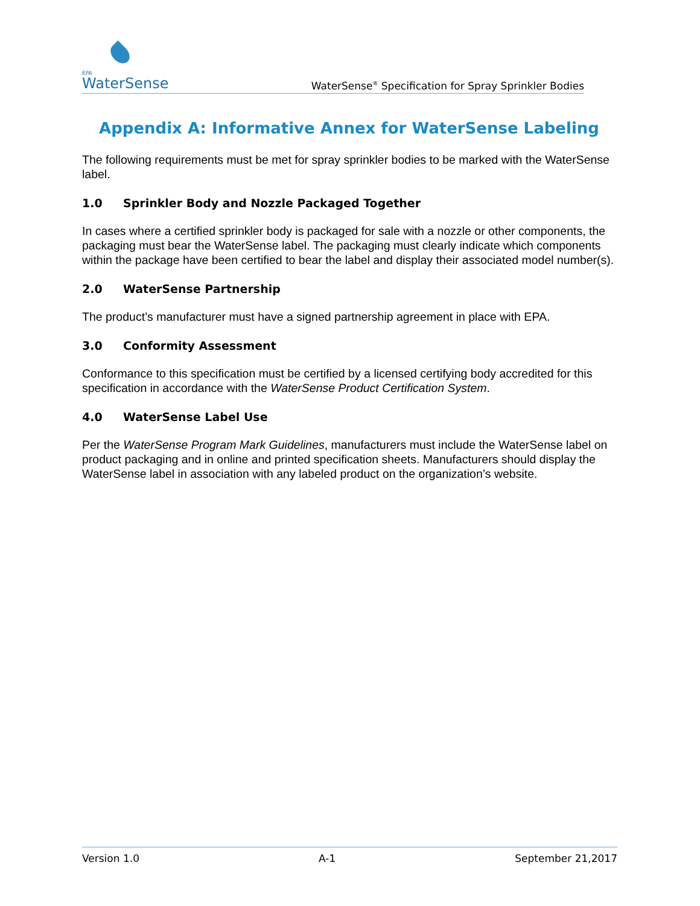EPA
WaterSense
WaterSense<sup>®</sup> Specification for Spray Sprinkler Bodies
Appendix A: Informative Annex for WaterSense Labeling
The following requirements must be met for spray sprinkler bodies to be marked with the WaterSense label.
1.0 Sprinkler Body and Nozzle Packaged Together
In cases where a certified sprinkler body is packaged for sale with a nozzle or other components, the packaging must bear the WaterSense label. The packaging must clearly indicate which components within the package have been certified to bear the label and display their associated model number(s).
2.0 WaterSense Partnership
The product’s manufacturer must have a signed partnership agreement in place with EPA.
3.0 Conformity Assessment
Conformance to this specification must be certified by a licensed certifying body accredited for this specification in accordance with the WaterSense Product Certification System.
4.0 WaterSense Label Use
Per the WaterSense Program Mark Guidelines, manufacturers must include the WaterSense label on product packaging and in online and printed specification sheets. Manufacturers should display the WaterSense label in association with any labeled product on the organization’s website.
Version 1.0 A-1 September 21,2017